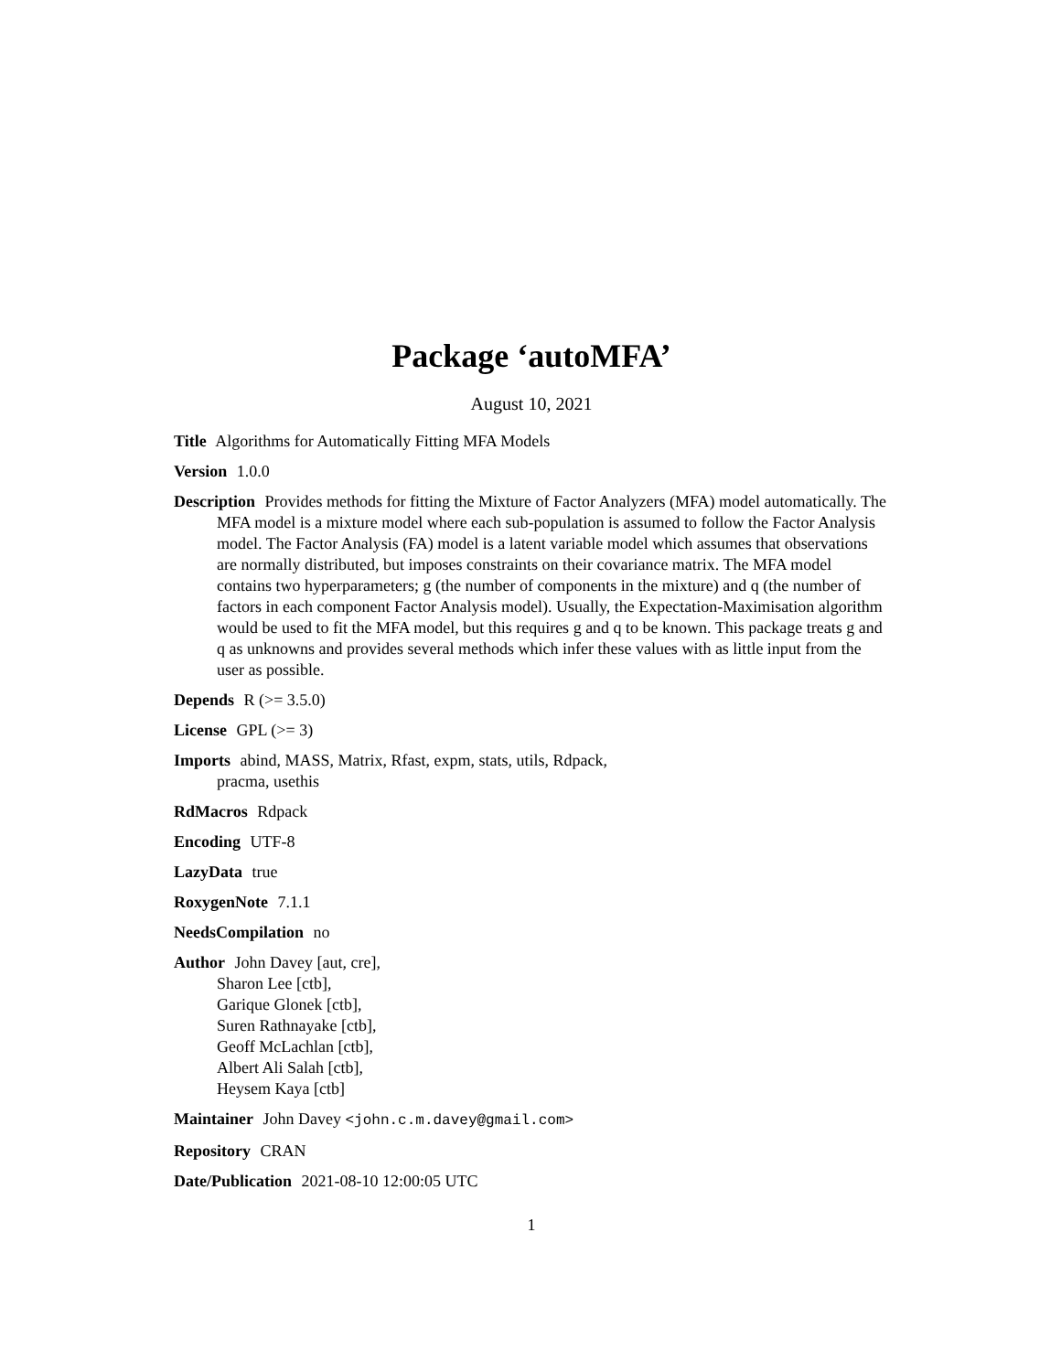Package ‘autoMFA’
August 10, 2021
Title Algorithms for Automatically Fitting MFA Models
Version 1.0.0
Description Provides methods for fitting the Mixture of Factor Analyzers (MFA) model automatically. The MFA model is a mixture model where each sub-population is assumed to follow the Factor Analysis model. The Factor Analysis (FA) model is a latent variable model which assumes that observations are normally distributed, but imposes constraints on their covariance matrix. The MFA model contains two hyperparameters; g (the number of components in the mixture) and q (the number of factors in each component Factor Analysis model). Usually, the Expectation-Maximisation algorithm would be used to fit the MFA model, but this requires g and q to be known. This package treats g and q as unknowns and provides several methods which infer these values with as little input from the user as possible.
Depends R (>= 3.5.0)
License GPL (>= 3)
Imports abind, MASS, Matrix, Rfast, expm, stats, utils, Rdpack,
pracma, usethis
RdMacros Rdpack
Encoding UTF-8
LazyData true
RoxygenNote 7.1.1
NeedsCompilation no
Author John Davey [aut, cre],
Sharon Lee [ctb],
Garique Glonek [ctb],
Suren Rathnayake [ctb],
Geoff McLachlan [ctb],
Albert Ali Salah [ctb],
Heysem Kaya [ctb]
Maintainer John Davey <john.c.m.davey@gmail.com>
Repository CRAN
Date/Publication 2021-08-10 12:00:05 UTC
1